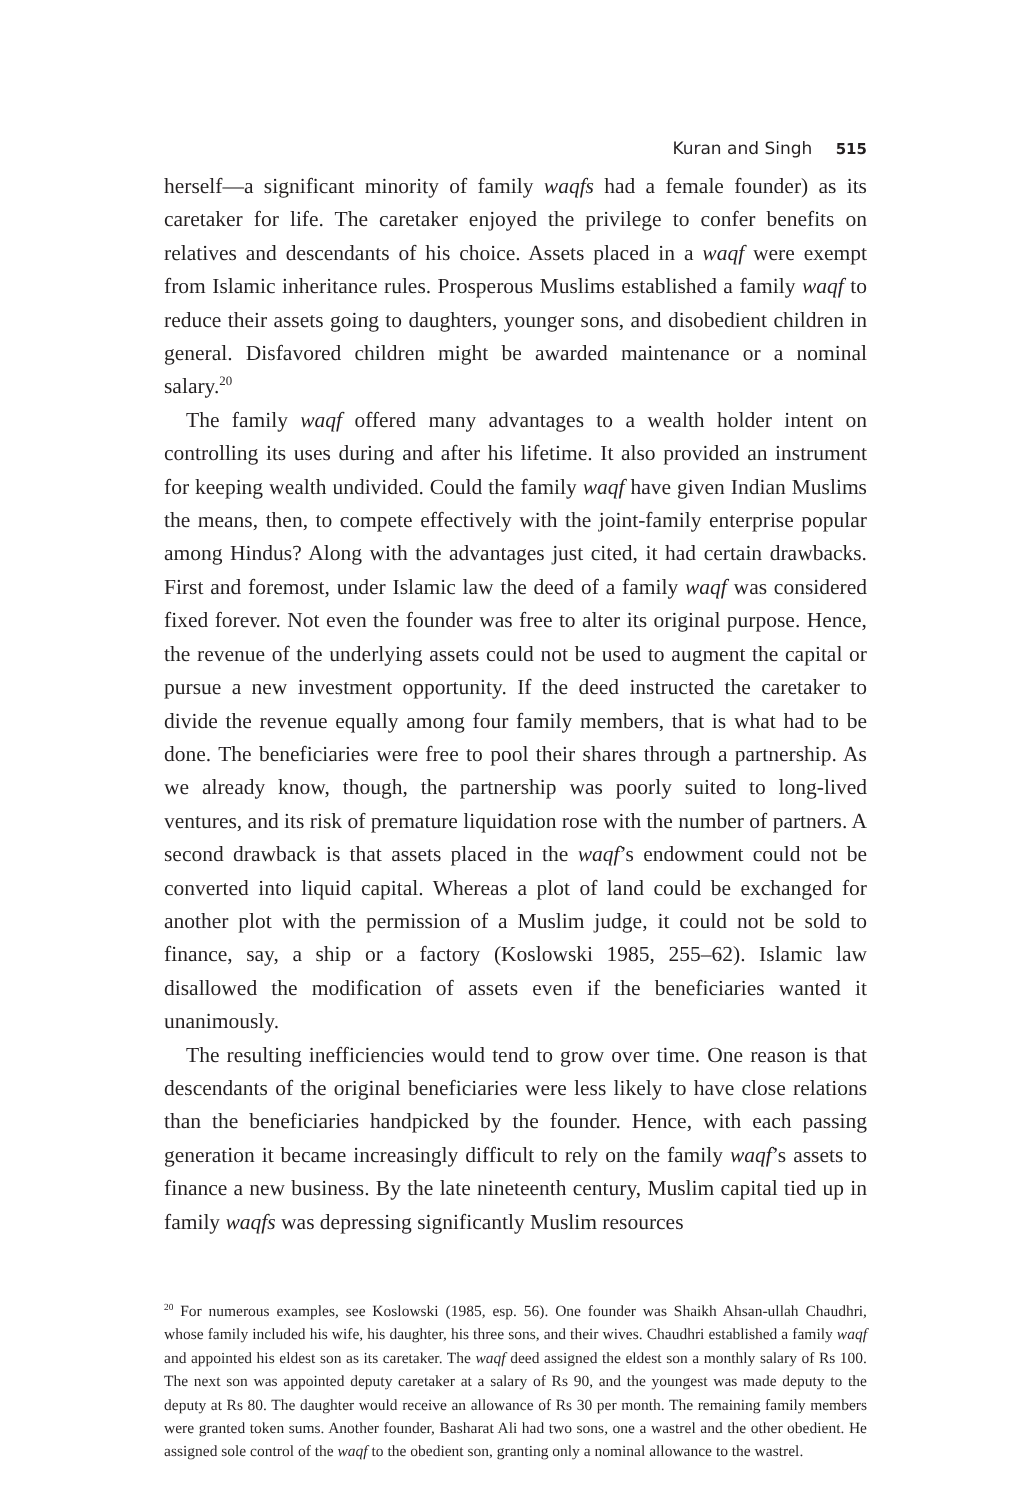Kuran and Singh 515
herself—a significant minority of family waqfs had a female founder) as its caretaker for life. The caretaker enjoyed the privilege to confer benefits on relatives and descendants of his choice. Assets placed in a waqf were exempt from Islamic inheritance rules. Prosperous Muslims established a family waqf to reduce their assets going to daughters, younger sons, and disobedient children in general. Disfavored children might be awarded maintenance or a nominal salary.<sup>20</sup>
The family waqf offered many advantages to a wealth holder intent on controlling its uses during and after his lifetime. It also provided an instrument for keeping wealth undivided. Could the family waqf have given Indian Muslims the means, then, to compete effectively with the joint-family enterprise popular among Hindus? Along with the advantages just cited, it had certain drawbacks. First and foremost, under Islamic law the deed of a family waqf was considered fixed forever. Not even the founder was free to alter its original purpose. Hence, the revenue of the underlying assets could not be used to augment the capital or pursue a new investment opportunity. If the deed instructed the caretaker to divide the revenue equally among four family members, that is what had to be done. The beneficiaries were free to pool their shares through a partnership. As we already know, though, the partnership was poorly suited to long-lived ventures, and its risk of premature liquidation rose with the number of partners. A second drawback is that assets placed in the waqf’s endowment could not be converted into liquid capital. Whereas a plot of land could be exchanged for another plot with the permission of a Muslim judge, it could not be sold to finance, say, a ship or a factory (Koslowski 1985, 255–62). Islamic law disallowed the modification of assets even if the beneficiaries wanted it unanimously.
The resulting inefficiencies would tend to grow over time. One reason is that descendants of the original beneficiaries were less likely to have close relations than the beneficiaries handpicked by the founder. Hence, with each passing generation it became increasingly difficult to rely on the family waqf’s assets to finance a new business. By the late nineteenth century, Muslim capital tied up in family waqfs was depressing significantly Muslim resources
<sup>20</sup> For numerous examples, see Koslowski (1985, esp. 56). One founder was Shaikh Ahsan-ullah Chaudhri, whose family included his wife, his daughter, his three sons, and their wives. Chaudhri established a family waqf and appointed his eldest son as its caretaker. The waqf deed assigned the eldest son a monthly salary of Rs 100. The next son was appointed deputy caretaker at a salary of Rs 90, and the youngest was made deputy to the deputy at Rs 80. The daughter would receive an allowance of Rs 30 per month. The remaining family members were granted token sums. Another founder, Basharat Ali had two sons, one a wastrel and the other obedient. He assigned sole control of the waqf to the obedient son, granting only a nominal allowance to the wastrel.